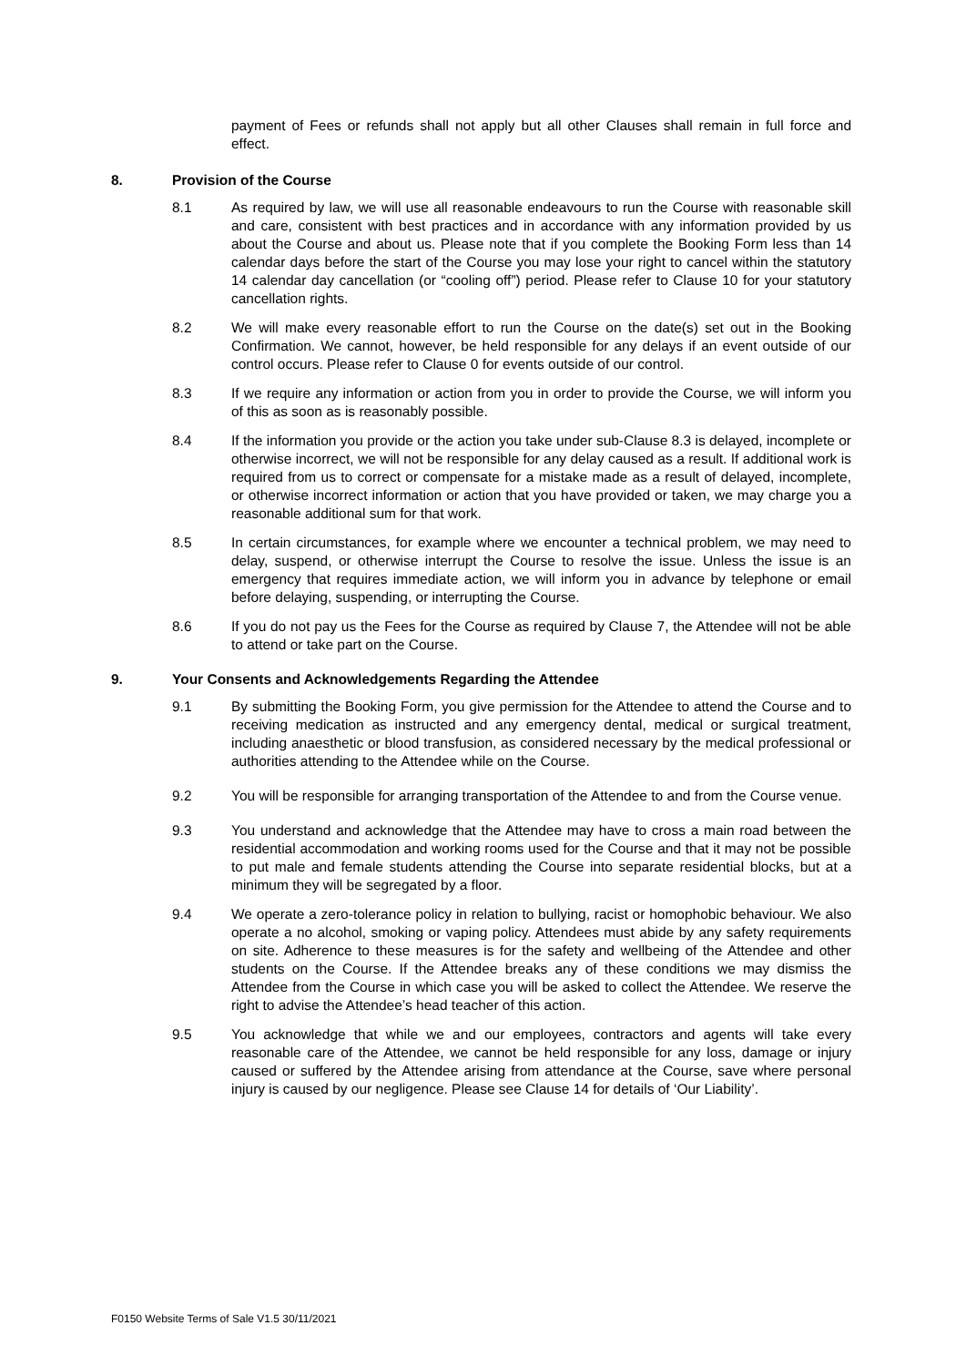payment of Fees or refunds shall not apply but all other Clauses shall remain in full force and effect.
8. Provision of the Course
8.1 As required by law, we will use all reasonable endeavours to run the Course with reasonable skill and care, consistent with best practices and in accordance with any information provided by us about the Course and about us. Please note that if you complete the Booking Form less than 14 calendar days before the start of the Course you may lose your right to cancel within the statutory 14 calendar day cancellation (or “cooling off”) period. Please refer to Clause 10 for your statutory cancellation rights.
8.2 We will make every reasonable effort to run the Course on the date(s) set out in the Booking Confirmation. We cannot, however, be held responsible for any delays if an event outside of our control occurs. Please refer to Clause 0 for events outside of our control.
8.3 If we require any information or action from you in order to provide the Course, we will inform you of this as soon as is reasonably possible.
8.4 If the information you provide or the action you take under sub-Clause 8.3 is delayed, incomplete or otherwise incorrect, we will not be responsible for any delay caused as a result. If additional work is required from us to correct or compensate for a mistake made as a result of delayed, incomplete, or otherwise incorrect information or action that you have provided or taken, we may charge you a reasonable additional sum for that work.
8.5 In certain circumstances, for example where we encounter a technical problem, we may need to delay, suspend, or otherwise interrupt the Course to resolve the issue. Unless the issue is an emergency that requires immediate action, we will inform you in advance by telephone or email before delaying, suspending, or interrupting the Course.
8.6 If you do not pay us the Fees for the Course as required by Clause 7, the Attendee will not be able to attend or take part on the Course.
9. Your Consents and Acknowledgements Regarding the Attendee
9.1 By submitting the Booking Form, you give permission for the Attendee to attend the Course and to receiving medication as instructed and any emergency dental, medical or surgical treatment, including anaesthetic or blood transfusion, as considered necessary by the medical professional or authorities attending to the Attendee while on the Course.
9.2 You will be responsible for arranging transportation of the Attendee to and from the Course venue.
9.3 You understand and acknowledge that the Attendee may have to cross a main road between the residential accommodation and working rooms used for the Course and that it may not be possible to put male and female students attending the Course into separate residential blocks, but at a minimum they will be segregated by a floor.
9.4 We operate a zero-tolerance policy in relation to bullying, racist or homophobic behaviour. We also operate a no alcohol, smoking or vaping policy. Attendees must abide by any safety requirements on site. Adherence to these measures is for the safety and wellbeing of the Attendee and other students on the Course. If the Attendee breaks any of these conditions we may dismiss the Attendee from the Course in which case you will be asked to collect the Attendee. We reserve the right to advise the Attendee’s head teacher of this action.
9.5 You acknowledge that while we and our employees, contractors and agents will take every reasonable care of the Attendee, we cannot be held responsible for any loss, damage or injury caused or suffered by the Attendee arising from attendance at the Course, save where personal injury is caused by our negligence. Please see Clause 14 for details of ‘Our Liability’.
F0150 Website Terms of Sale V1.5 30/11/2021